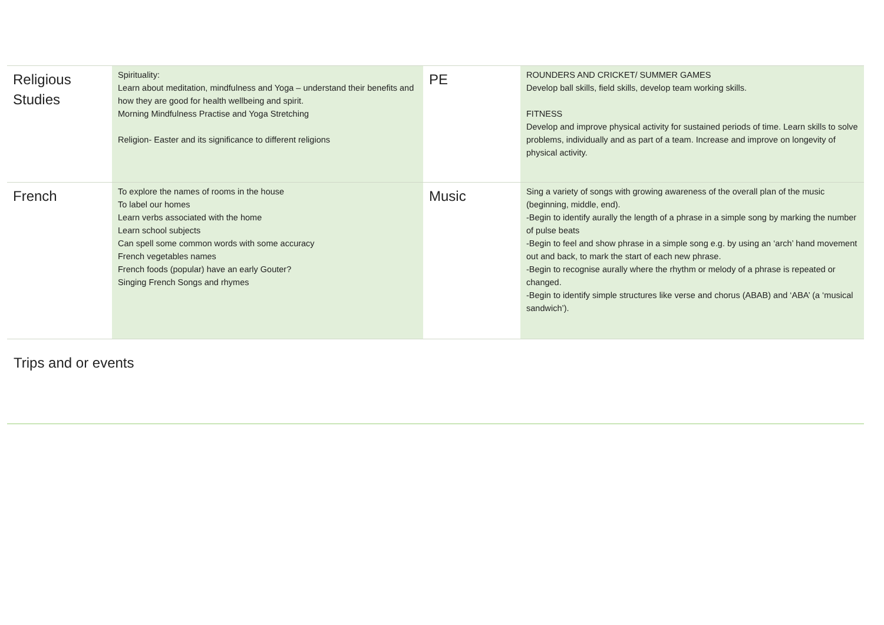| Religious Studies | Spirituality: Learn about meditation, mindfulness and Yoga – understand their benefits and how they are good for health wellbeing and spirit. Morning Mindfulness Practise and Yoga Stretching Religion- Easter and its significance to different religions | PE | ROUNDERS AND CRICKET/ SUMMER GAMES Develop ball skills, field skills, develop team working skills. FITNESS Develop and improve physical activity for sustained periods of time. Learn skills to solve problems, individually and as part of a team. Increase and improve on longevity of physical activity. |
| French | To explore the names of rooms in the house To label our homes Learn verbs associated with the home Learn school subjects Can spell some common words with some accuracy French vegetables names French foods (popular) have an early Gouter? Singing French Songs and rhymes | Music | Sing a variety of songs with growing awareness of the overall plan of the music (beginning, middle, end). -Begin to identify aurally the length of a phrase in a simple song by marking the number of pulse beats -Begin to feel and show phrase in a simple song e.g. by using an ‘arch’ hand movement out and back, to mark the start of each new phrase. -Begin to recognise aurally where the rhythm or melody of a phrase is repeated or changed. -Begin to identify simple structures like verse and chorus (ABAB) and ‘ABA’ (a ‘musical sandwich’). |
Trips and or events